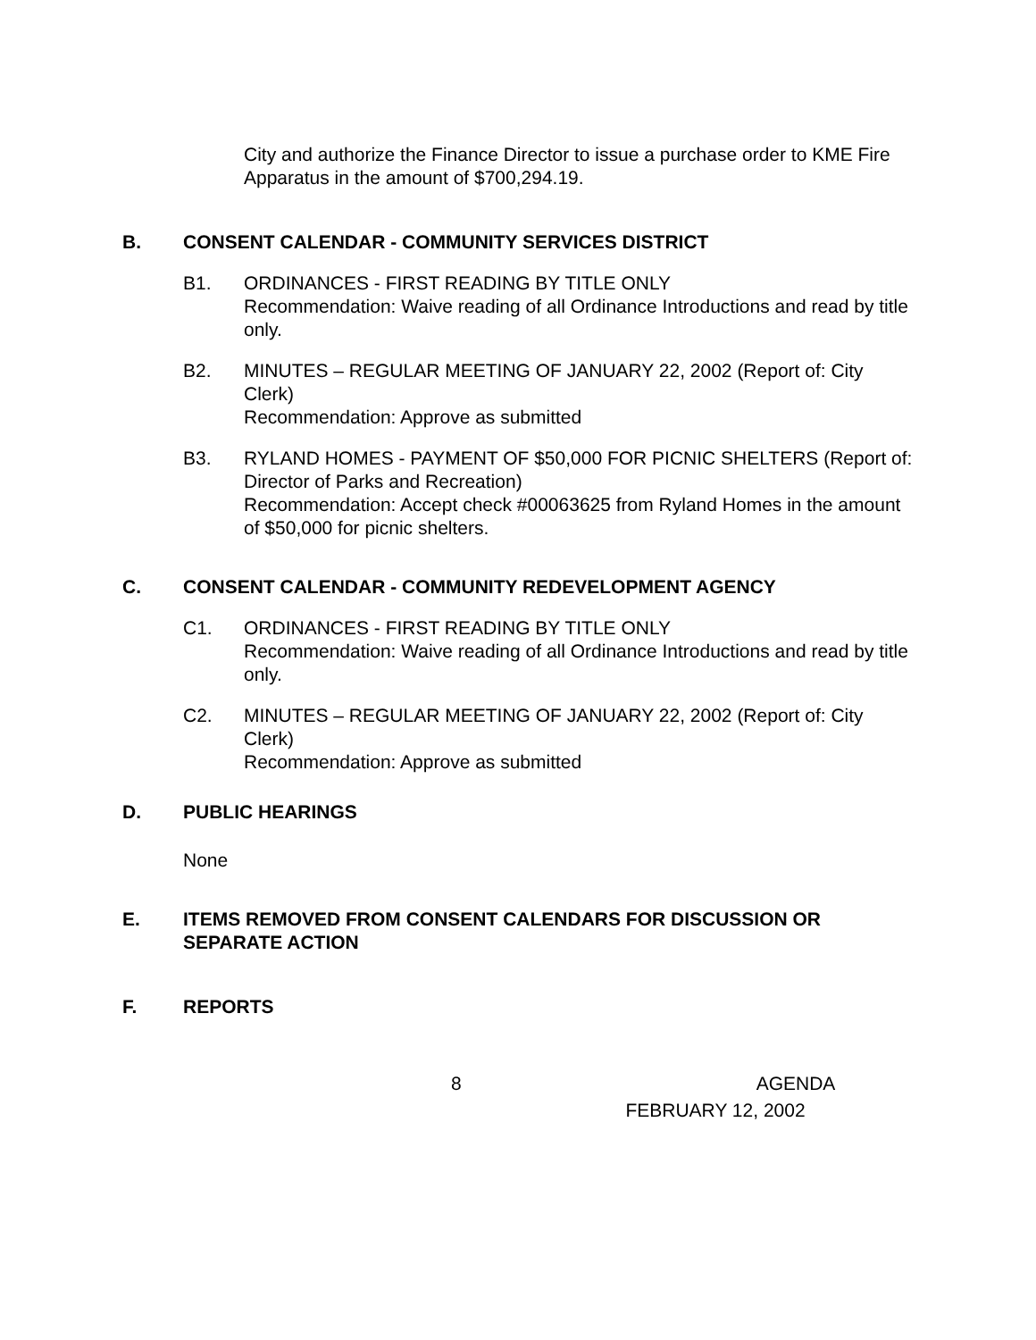City and authorize the Finance Director to issue a purchase order to KME Fire Apparatus in the amount of $700,294.19.
B. CONSENT CALENDAR - COMMUNITY SERVICES DISTRICT
B1. ORDINANCES - FIRST READING BY TITLE ONLY
Recommendation: Waive reading of all Ordinance Introductions and read by title only.
B2. MINUTES – REGULAR MEETING OF JANUARY 22, 2002 (Report of: City Clerk)
Recommendation: Approve as submitted
B3. RYLAND HOMES - PAYMENT OF $50,000 FOR PICNIC SHELTERS (Report of: Director of Parks and Recreation)
Recommendation: Accept check #00063625 from Ryland Homes in the amount of $50,000 for picnic shelters.
C. CONSENT CALENDAR - COMMUNITY REDEVELOPMENT AGENCY
C1. ORDINANCES - FIRST READING BY TITLE ONLY
Recommendation: Waive reading of all Ordinance Introductions and read by title only.
C2. MINUTES – REGULAR MEETING OF JANUARY 22, 2002 (Report of: City Clerk)
Recommendation: Approve as submitted
D. PUBLIC HEARINGS
None
E. ITEMS REMOVED FROM CONSENT CALENDARS FOR DISCUSSION OR SEPARATE ACTION
F. REPORTS
8 AGENDA
FEBRUARY 12, 2002